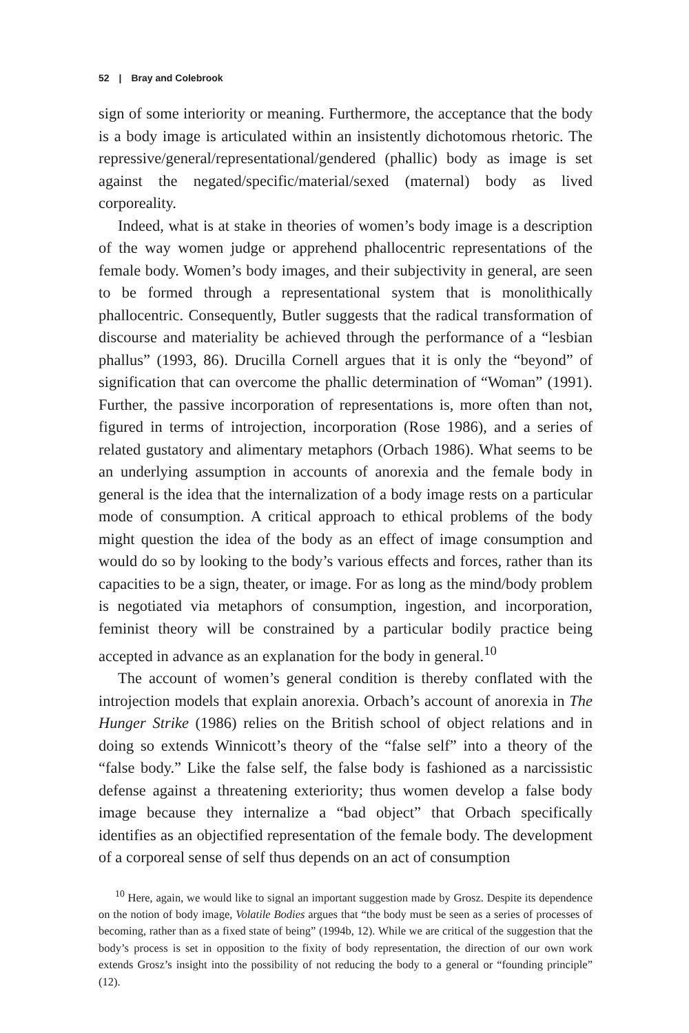52 | Bray and Colebrook
sign of some interiority or meaning. Furthermore, the acceptance that the body is a body image is articulated within an insistently dichotomous rhetoric. The repressive/general/representational/gendered (phallic) body as image is set against the negated/specific/material/sexed (maternal) body as lived corporeality.
Indeed, what is at stake in theories of women’s body image is a description of the way women judge or apprehend phallocentric representations of the female body. Women’s body images, and their subjectivity in general, are seen to be formed through a representational system that is monolithically phallocentric. Consequently, Butler suggests that the radical transformation of discourse and materiality be achieved through the performance of a “lesbian phallus” (1993, 86). Drucilla Cornell argues that it is only the “beyond” of signification that can overcome the phallic determination of “Woman” (1991). Further, the passive incorporation of representations is, more often than not, figured in terms of introjection, incorporation (Rose 1986), and a series of related gustatory and alimentary metaphors (Orbach 1986). What seems to be an underlying assumption in accounts of anorexia and the female body in general is the idea that the internalization of a body image rests on a particular mode of consumption. A critical approach to ethical problems of the body might question the idea of the body as an effect of image consumption and would do so by looking to the body’s various effects and forces, rather than its capacities to be a sign, theater, or image. For as long as the mind/body problem is negotiated via metaphors of consumption, ingestion, and incorporation, feminist theory will be constrained by a particular bodily practice being accepted in advance as an explanation for the body in general.<sup>10</sup>
The account of women’s general condition is thereby conflated with the introjection models that explain anorexia. Orbach’s account of anorexia in The Hunger Strike (1986) relies on the British school of object relations and in doing so extends Winnicott’s theory of the “false self” into a theory of the “false body.” Like the false self, the false body is fashioned as a narcissistic defense against a threatening exteriority; thus women develop a false body image because they internalize a “bad object” that Orbach specifically identifies as an objectified representation of the female body. The development of a corporeal sense of self thus depends on an act of consumption
<sup>10</sup> Here, again, we would like to signal an important suggestion made by Grosz. Despite its dependence on the notion of body image, Volatile Bodies argues that “the body must be seen as a series of processes of becoming, rather than as a fixed state of being” (1994b, 12). While we are critical of the suggestion that the body’s process is set in opposition to the fixity of body representation, the direction of our own work extends Grosz’s insight into the possibility of not reducing the body to a general or “founding principle” (12).